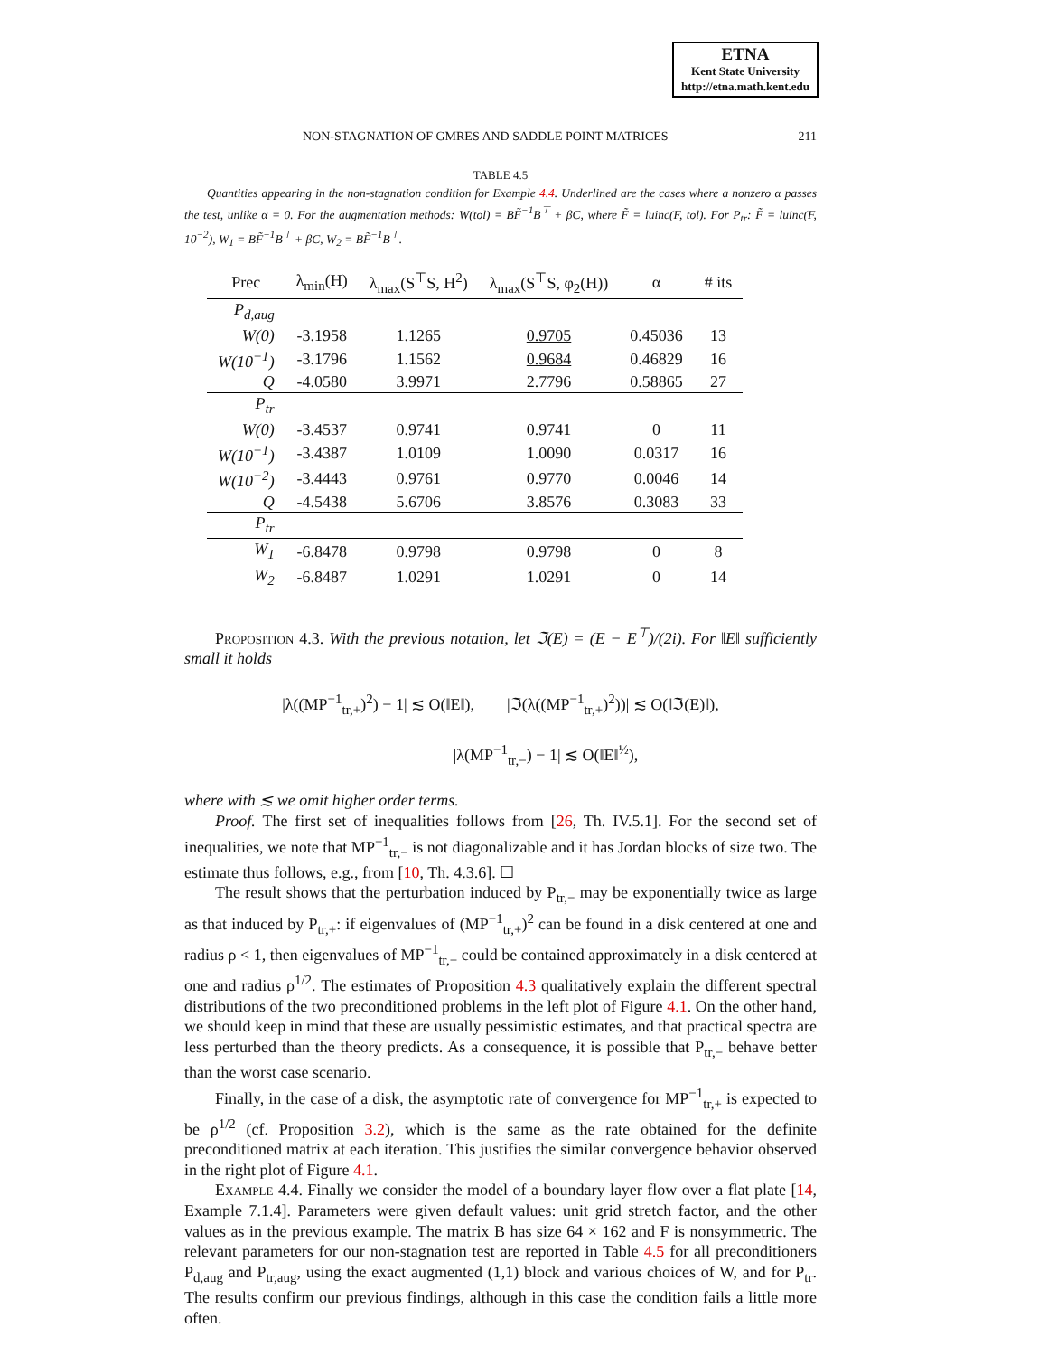ETNA
Kent State University
http://etna.math.kent.edu
NON-STAGNATION OF GMRES AND SADDLE POINT MATRICES 211
TABLE 4.5
Quantities appearing in the non-stagnation condition for Example 4.4. Underlined are the cases where a nonzero α passes the test, unlike α = 0. For the augmentation methods: W(tol) = BF̃<sup>−1</sup>B<sup>⊤</sup> + βC, where F̃ = luinc(F, tol). For P<sub>tr</sub>: F̃ = luinc(F, 10<sup>−2</sup>), W<sub>1</sub> = BF̃<sup>−1</sup>B<sup>⊤</sup> + βC, W<sub>2</sub> = BF̃<sup>−1</sup>B<sup>⊤</sup>.
| Prec | λ<sub>min</sub>(H) | λ<sub>max</sub>(S<sup>⊤</sup>S, H<sup>2</sup>) | λ<sub>max</sub>(S<sup>⊤</sup>S, φ<sub>2</sub>(H)) | α | # its |
| --- | --- | --- | --- | --- | --- |
| P<sub>d,aug</sub> | | | | | |
| W(0) | -3.1958 | 1.1265 | 0.9705 | 0.45036 | 13 |
| W(10<sup>−1</sup>) | -3.1796 | 1.1562 | 0.9684 | 0.46829 | 16 |
| Q | -4.0580 | 3.9971 | 2.7796 | 0.58865 | 27 |
| P<sub>tr</sub> | | | | | |
| W(0) | -3.4537 | 0.9741 | 0.9741 | 0 | 11 |
| W(10<sup>−1</sup>) | -3.4387 | 1.0109 | 1.0090 | 0.0317 | 16 |
| W(10<sup>−2</sup>) | -3.4443 | 0.9761 | 0.9770 | 0.0046 | 14 |
| Q | -4.5438 | 5.6706 | 3.8576 | 0.3083 | 33 |
| P<sub>tr</sub> | | | | | |
| W<sub>1</sub> | -6.8478 | 0.9798 | 0.9798 | 0 | 8 |
| W<sub>2</sub> | -6.8487 | 1.0291 | 1.0291 | 0 | 14 |
Proposition 4.3. With the previous notation, let ℑ(E) = (E − E<sup>⊤</sup>)/(2i). For ‖E‖ sufficiently small it holds
|λ((MP<sup>−1</sup><sub>tr,+</sub>)<sup>2</sup>) − 1| ≲ O(‖E‖), |ℑ(λ((MP<sup>−1</sup><sub>tr,+</sub>)<sup>2</sup>))| ≲ O(‖ℑ(E)‖),
|λ(MP<sup>−1</sup><sub>tr,−</sub>) − 1| ≲ O(‖E‖<sup>½</sup>),
where with ≲ we omit higher order terms.
Proof. The first set of inequalities follows from [26, Th. IV.5.1]. For the second set of inequalities, we note that MP<sup>−1</sup><sub>tr,−</sub> is not diagonalizable and it has Jordan blocks of size two. The estimate thus follows, e.g., from [10, Th. 4.3.6]. ☐
The result shows that the perturbation induced by P<sub>tr,−</sub> may be exponentially twice as large as that induced by P<sub>tr,+</sub>: if eigenvalues of (MP<sup>−1</sup><sub>tr,+</sub>)<sup>2</sup> can be found in a disk centered at one and radius ρ < 1, then eigenvalues of MP<sup>−1</sup><sub>tr,−</sub> could be contained approximately in a disk centered at one and radius ρ<sup>1/2</sup>. The estimates of Proposition 4.3 qualitatively explain the different spectral distributions of the two preconditioned problems in the left plot of Figure 4.1. On the other hand, we should keep in mind that these are usually pessimistic estimates, and that practical spectra are less perturbed than the theory predicts. As a consequence, it is possible that P<sub>tr,−</sub> behave better than the worst case scenario.
Finally, in the case of a disk, the asymptotic rate of convergence for MP<sup>−1</sup><sub>tr,+</sub> is expected to be ρ<sup>1/2</sup> (cf. Proposition 3.2), which is the same as the rate obtained for the definite preconditioned matrix at each iteration. This justifies the similar convergence behavior observed in the right plot of Figure 4.1.
Example 4.4. Finally we consider the model of a boundary layer flow over a flat plate [14, Example 7.1.4]. Parameters were given default values: unit grid stretch factor, and the other values as in the previous example. The matrix B has size 64 × 162 and F is nonsymmetric. The relevant parameters for our non-stagnation test are reported in Table 4.5 for all preconditioners P<sub>d,aug</sub> and P<sub>tr,aug</sub>, using the exact augmented (1,1) block and various choices of W, and for P<sub>tr</sub>. The results confirm our previous findings, although in this case the condition fails a little more often.